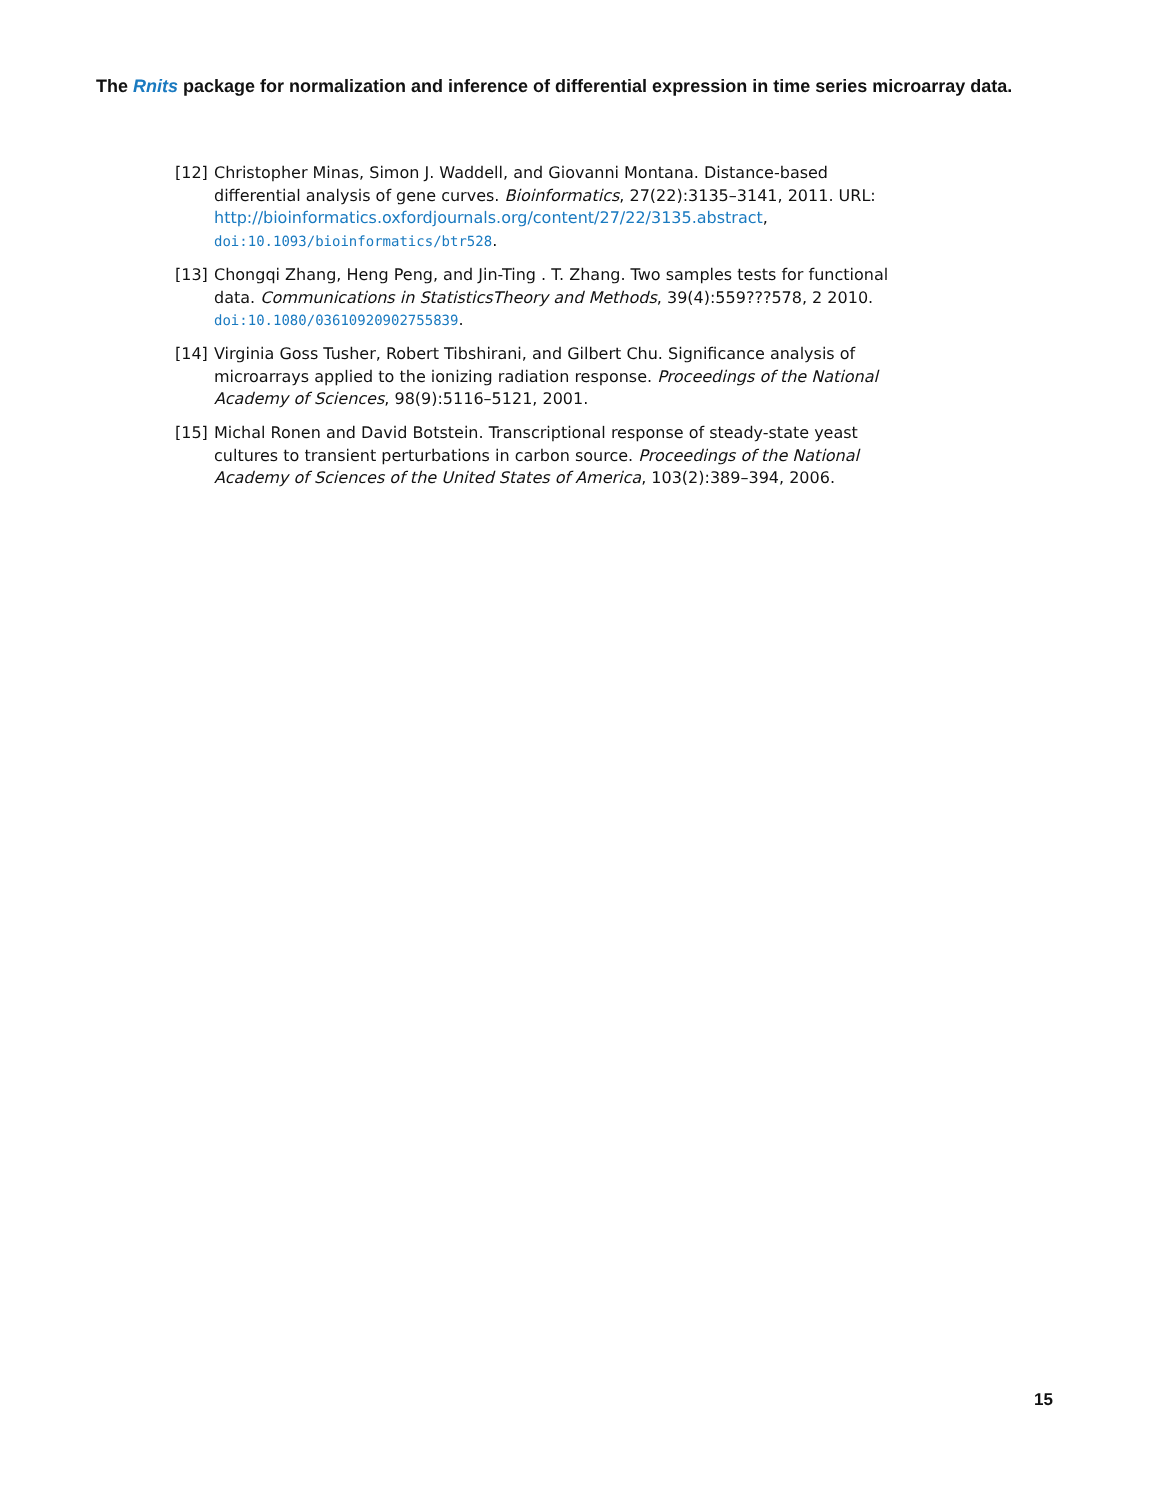The Rnits package for normalization and inference of differential expression in time series microarray data.
[12] Christopher Minas, Simon J. Waddell, and Giovanni Montana. Distance-based differential analysis of gene curves. Bioinformatics, 27(22):3135–3141, 2011. URL: http://bioinformatics.oxfordjournals.org/content/27/22/3135.abstract, doi:10.1093/bioinformatics/btr528.
[13] Chongqi Zhang, Heng Peng, and Jin-Ting . T. Zhang. Two samples tests for functional data. Communications in StatisticsTheory and Methods, 39(4):559???578, 2 2010. doi:10.1080/03610920902755839.
[14] Virginia Goss Tusher, Robert Tibshirani, and Gilbert Chu. Significance analysis of microarrays applied to the ionizing radiation response. Proceedings of the National Academy of Sciences, 98(9):5116–5121, 2001.
[15] Michal Ronen and David Botstein. Transcriptional response of steady-state yeast cultures to transient perturbations in carbon source. Proceedings of the National Academy of Sciences of the United States of America, 103(2):389–394, 2006.
15